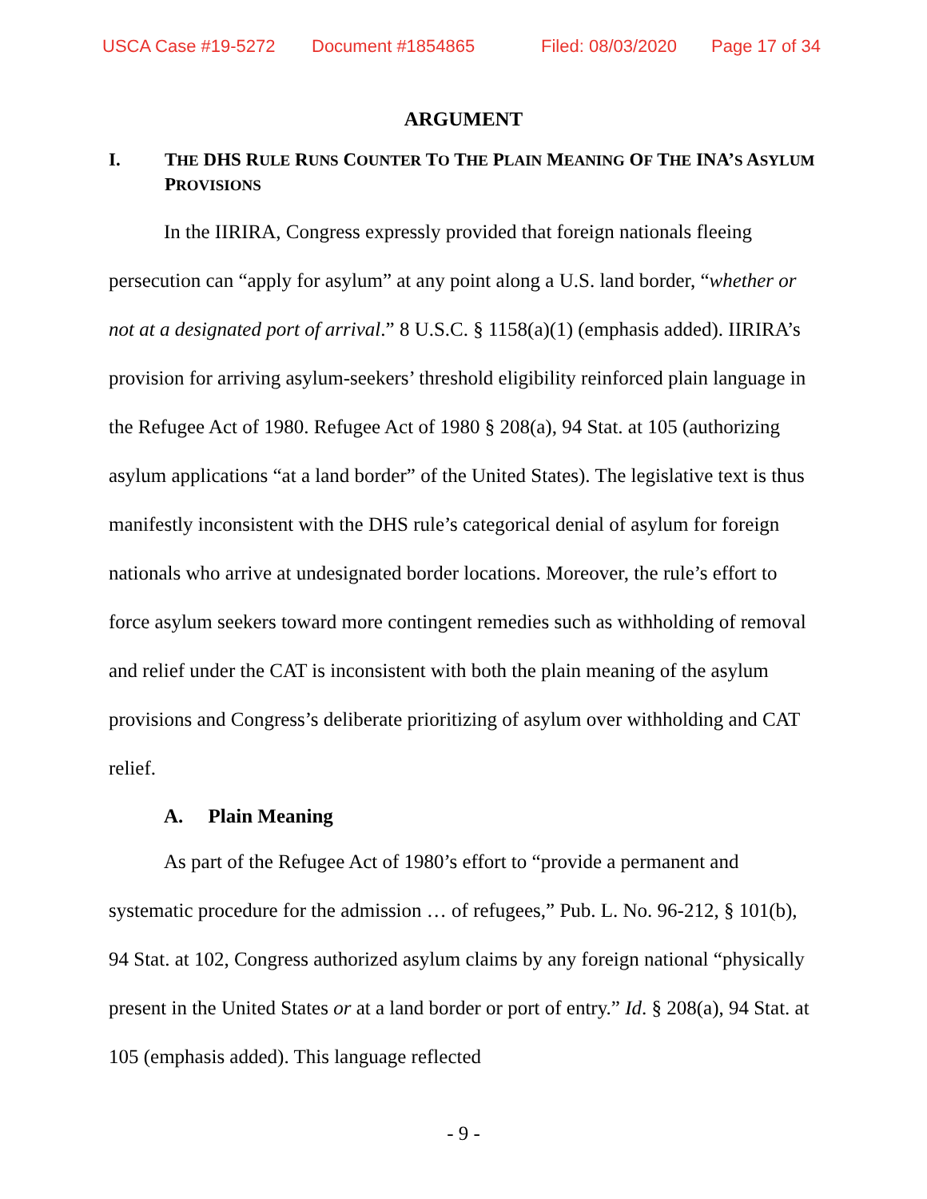USCA Case #19-5272 Document #1854865 Filed: 08/03/2020 Page 17 of 34
ARGUMENT
I. THE DHS RULE RUNS COUNTER TO THE PLAIN MEANING OF THE INA’S ASYLUM PROVISIONS
In the IIRIRA, Congress expressly provided that foreign nationals fleeing persecution can “apply for asylum” at any point along a U.S. land border, “whether or not at a designated port of arrival.” 8 U.S.C. § 1158(a)(1) (emphasis added). IIRIRA’s provision for arriving asylum-seekers’ threshold eligibility reinforced plain language in the Refugee Act of 1980. Refugee Act of 1980 § 208(a), 94 Stat. at 105 (authorizing asylum applications “at a land border” of the United States). The legislative text is thus manifestly inconsistent with the DHS rule’s categorical denial of asylum for foreign nationals who arrive at undesignated border locations. Moreover, the rule’s effort to force asylum seekers toward more contingent remedies such as withholding of removal and relief under the CAT is inconsistent with both the plain meaning of the asylum provisions and Congress’s deliberate prioritizing of asylum over withholding and CAT relief.
A. Plain Meaning
As part of the Refugee Act of 1980’s effort to “provide a permanent and systematic procedure for the admission … of refugees,” Pub. L. No. 96-212, § 101(b), 94 Stat. at 102, Congress authorized asylum claims by any foreign national “physically present in the United States or at a land border or port of entry.” Id. § 208(a), 94 Stat. at 105 (emphasis added). This language reflected
- 9 -